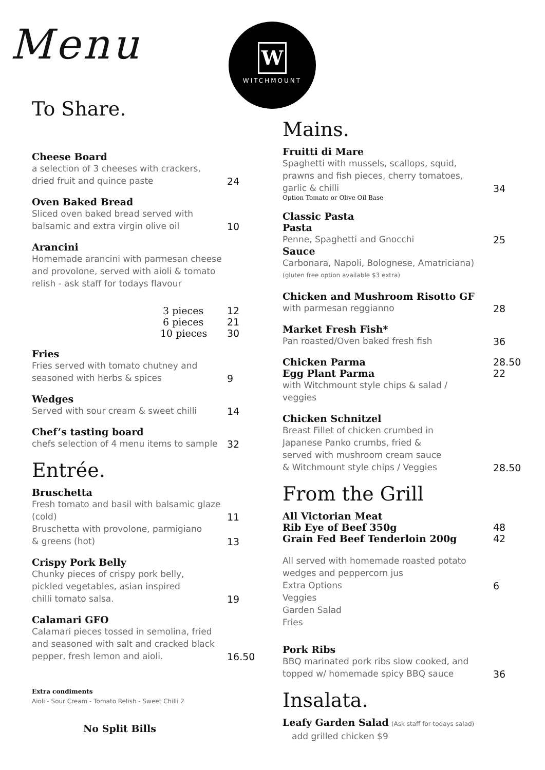Menu
W
WITCHMOUNT
To Share.
Cheese Board
a selection of 3 cheeses with crackers,
dried fruit and quince paste
24
Oven Baked Bread
Sliced oven baked bread served with
balsamic and extra virgin olive oil
10
Arancini
Homemade arancini with parmesan cheese
and provolone, served with aioli & tomato
relish - ask staff for todays flavour
3 pieces
12
6 pieces
21
10 pieces
30
Fries
Fries served with tomato chutney and
seasoned with herbs & spices
9
Wedges
Served with sour cream & sweet chilli
14
Chef’s tasting board
chefs selection of 4 menu items to sample
32
Entrée.
Bruschetta
Fresh tomato and basil with balsamic glaze
(cold)
11
Bruschetta with provolone, parmigiano
& greens (hot)
13
Crispy Pork Belly
Chunky pieces of crispy pork belly,
pickled vegetables, asian inspired
chilli tomato salsa.
19
Calamari GFO
Calamari pieces tossed in semolina, fried
and seasoned with salt and cracked black
pepper, fresh lemon and aioli.
16.50
Extra condiments
Aioli - Sour Cream - Tomato Relish - Sweet Chilli 2
No Split Bills
Mains.
Fruitti di Mare
Spaghetti with mussels, scallops, squid,
prawns and fish pieces, cherry tomatoes,
garlic & chilli
34
Option Tomato or Olive Oil Base
Classic Pasta
Pasta
Penne, Spaghetti and Gnocchi
25
Sauce
Carbonara, Napoli, Bolognese, Amatriciana)
(gluten free option available $3 extra)
Chicken and Mushroom Risotto GF
with parmesan reggianno
28
Market Fresh Fish*
Pan roasted/Oven baked fresh fish
36
Chicken Parma
28.50
Egg Plant Parma
22
with Witchmount style chips & salad /
veggies
Chicken Schnitzel
Breast Fillet of chicken crumbed in
Japanese Panko crumbs, fried &
served with mushroom cream sauce
& Witchmount style chips / Veggies
28.50
From the Grill
All Victorian Meat
Rib Eye of Beef 350g
48
Grain Fed Beef Tenderloin 200g
42
All served with homemade roasted potato
wedges and peppercorn jus
Extra Options
6
Veggies
Garden Salad
Fries
Pork Ribs
BBQ marinated pork ribs slow cooked, and
topped w/ homemade spicy BBQ sauce
36
Insalata.
Leafy Garden Salad (Ask staff for todays salad)
add grilled chicken $9